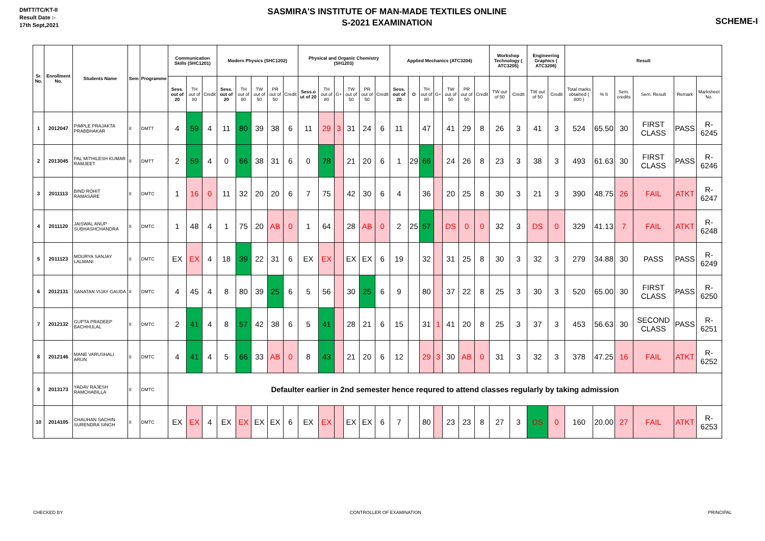DMTT/TC/KT-II
Result Date :-
17th Sept,2021
SASMIRA'S INSTITUTE OF MAN-MADE TEXTILES ONLINE
S-2021 EXAMINATION
SCHEME-I
| Sr. No. | Enrollment No. | Students Name | Sem | Programme | Communication Skills (SHC1201) | | | Modern Physics (SHC1202) | | | | | Physical and Organic Chemistry (SH1203) | | | | | | Applied Mechanics (ATC3204) | | | | | | | Workshop Technology ( ATC3205) | | Engineering Graphics ( ATC3206) | | Result | | | | | |
| --- | --- | --- | --- | --- | --- | --- | --- | --- | --- | --- | --- | --- | --- | --- | --- | --- | --- | --- | --- | --- | --- | --- | --- | --- | --- | --- | --- | --- | --- | --- | --- | --- | --- | --- | --- |
| | | | | | Sess. out of 20 | TH out of 80 | Credit | Sess. out of 20 | TH out of 80 | TW out of 50 | PR out of 50 | Credit | Sess.o ut of 20 | TH out of 80 | G+ | TW out of 50 | PR out of 50 | Credit | Sess. out of 20 | O | TH out of 80 | G+ | TW out of 50 | PR out of 50 | Credit | TW out of 50 | Credit | TW out of 50 | Credit | Total marks obtained ( 800 ) | % II | Sem. credits | Sem. Result | Remark | Marksheet No. |
| 1 | 2012047 | PIMPLE PRAJAKTA PRABBHAKAR | II | DMTT | 4 | 59 | 4 | 11 | 80 | 39 | 38 | 6 | 11 | 29 | 3 | 31 | 24 | 6 | 11 | | 47 | | 41 | 29 | 8 | 26 | 3 | 41 | 3 | 524 | 65.50 | 30 | FIRST CLASS | PASS | R-6245 |
| 2 | 2013045 | PAL MITHILESH KUMAR RAMJEET | II | DMTT | 2 | 59 | 4 | 0 | 66 | 38 | 31 | 6 | 0 | 78 | | 21 | 20 | 6 | 1 | 29 | 66 | | 24 | 26 | 8 | 23 | 3 | 38 | 3 | 493 | 61.63 | 30 | FIRST CLASS | PASS | R-6246 |
| 3 | 2011113 | BIND ROHIT RAMASARE | II | DMTC | 1 | 16 | 0 | 11 | 32 | 20 | 20 | 6 | 7 | 75 | | 42 | 30 | 6 | 4 | | 36 | | 20 | 25 | 8 | 30 | 3 | 21 | 3 | 390 | 48.75 | 26 | FAIL | ATKT | R-6247 |
| 4 | 2011120 | JAISWAL ANUP SUBHASHCHANDRA | II | DMTC | 1 | 48 | 4 | 1 | 75 | 20 | AB | 0 | 1 | 64 | | 28 | AB | 0 | 2 | 25 | 57 | | DS | 0 | 0 | 32 | 3 | DS | 0 | 329 | 41.13 | 7 | FAIL | ATKT | R-6248 |
| 5 | 2011123 | MOURYA SANJAY LALMANI | II | DMTC | EX | EX | 4 | 18 | 39 | 22 | 31 | 6 | EX | EX | | EX | EX | 6 | 19 | | 32 | | 31 | 25 | 8 | 30 | 3 | 32 | 3 | 279 | 34.88 | 30 | PASS | PASS | R-6249 |
| 6 | 2012131 | SANATAN VIJAY GAUDA | II | DMTC | 4 | 45 | 4 | 8 | 80 | 39 | 25 | 6 | 5 | 56 | | 30 | 25 | 6 | 9 | | 80 | | 37 | 22 | 8 | 25 | 3 | 30 | 3 | 520 | 65.00 | 30 | FIRST CLASS | PASS | R-6250 |
| 7 | 2012132 | GUPTA PRADEEP BACHHULAL | II | DMTC | 2 | 41 | 4 | 8 | 57 | 42 | 38 | 6 | 5 | 41 | | 28 | 21 | 6 | 15 | | 31 | 1 | 41 | 20 | 8 | 25 | 3 | 37 | 3 | 453 | 56.63 | 30 | SECOND CLASS | PASS | R-6251 |
| 8 | 2012146 | MANE VARUSHALI ARUN | II | DMTC | 4 | 41 | 4 | 5 | 66 | 33 | AB | 0 | 8 | 43 | | 21 | 20 | 6 | 12 | | 29 | 3 | 30 | AB | 0 | 31 | 3 | 32 | 3 | 378 | 47.25 | 16 | FAIL | ATKT | R-6252 |
| 9 | 2013173 | YADAV RAJESH RAMCHABILLA | II | DMTC | Defaulter earlier in 2nd semester hence requred to attend classes regularly by taking admission | | | | | | | | | | | | | | | | | | | | | | | | | | | | | | |
| 10 | 2014105 | CHAUHAN SACHIN SURENDRA SINGH | II | DMTC | EX | EX | 4 | EX | EX | EX | EX | 6 | EX | EX | | EX | EX | 6 | 7 | | 80 | | 23 | 23 | 8 | 27 | 3 | DS | 0 | 160 | 20.00 | 27 | FAIL | ATKT | R-6253 |
CHECKED BY CONTROLLER OF EXAMINATION PRINCIPAL